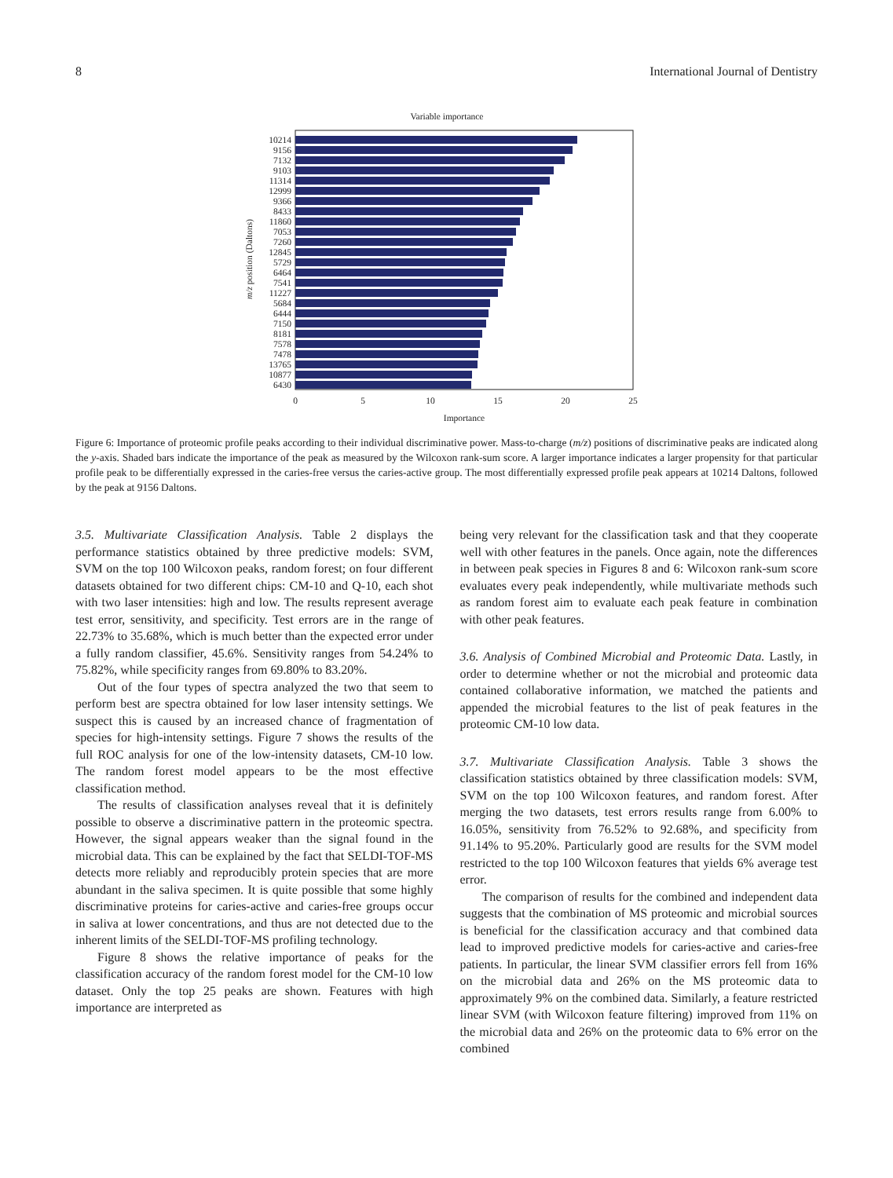8 International Journal of Dentistry
Variable importance
10214
9156
7132
9103
11314
12999
9366
8433
11860
7053
7260
12845
5729
6464
7541
11227
5684
6444
7150
8181
7578
7478
13765
10877
6430
m/z position (Daltons)
0
5
10
15
20
25
Importance
Figure 6: Importance of proteomic profile peaks according to their individual discriminative power. Mass-to-charge (m/z) positions of discriminative peaks are indicated along the y-axis. Shaded bars indicate the importance of the peak as measured by the Wilcoxon rank-sum score. A larger importance indicates a larger propensity for that particular profile peak to be differentially expressed in the caries-free versus the caries-active group. The most differentially expressed profile peak appears at 10214 Daltons, followed by the peak at 9156 Daltons.
3.5. Multivariate Classification Analysis. Table 2 displays the performance statistics obtained by three predictive models: SVM, SVM on the top 100 Wilcoxon peaks, random forest; on four different datasets obtained for two different chips: CM-10 and Q-10, each shot with two laser intensities: high and low. The results represent average test error, sensitivity, and specificity. Test errors are in the range of 22.73% to 35.68%, which is much better than the expected error under a fully random classifier, 45.6%. Sensitivity ranges from 54.24% to 75.82%, while specificity ranges from 69.80% to 83.20%.
Out of the four types of spectra analyzed the two that seem to perform best are spectra obtained for low laser intensity settings. We suspect this is caused by an increased chance of fragmentation of species for high-intensity settings. Figure 7 shows the results of the full ROC analysis for one of the low-intensity datasets, CM-10 low. The random forest model appears to be the most effective classification method.
The results of classification analyses reveal that it is definitely possible to observe a discriminative pattern in the proteomic spectra. However, the signal appears weaker than the signal found in the microbial data. This can be explained by the fact that SELDI-TOF-MS detects more reliably and reproducibly protein species that are more abundant in the saliva specimen. It is quite possible that some highly discriminative proteins for caries-active and caries-free groups occur in saliva at lower concentrations, and thus are not detected due to the inherent limits of the SELDI-TOF-MS profiling technology.
Figure 8 shows the relative importance of peaks for the classification accuracy of the random forest model for the CM-10 low dataset. Only the top 25 peaks are shown. Features with high importance are interpreted as
being very relevant for the classification task and that they cooperate well with other features in the panels. Once again, note the differences in between peak species in Figures 8 and 6: Wilcoxon rank-sum score evaluates every peak independently, while multivariate methods such as random forest aim to evaluate each peak feature in combination with other peak features.
3.6. Analysis of Combined Microbial and Proteomic Data. Lastly, in order to determine whether or not the microbial and proteomic data contained collaborative information, we matched the patients and appended the microbial features to the list of peak features in the proteomic CM-10 low data.
3.7. Multivariate Classification Analysis. Table 3 shows the classification statistics obtained by three classification models: SVM, SVM on the top 100 Wilcoxon features, and random forest. After merging the two datasets, test errors results range from 6.00% to 16.05%, sensitivity from 76.52% to 92.68%, and specificity from 91.14% to 95.20%. Particularly good are results for the SVM model restricted to the top 100 Wilcoxon features that yields 6% average test error.
The comparison of results for the combined and independent data suggests that the combination of MS proteomic and microbial sources is beneficial for the classification accuracy and that combined data lead to improved predictive models for caries-active and caries-free patients. In particular, the linear SVM classifier errors fell from 16% on the microbial data and 26% on the MS proteomic data to approximately 9% on the combined data. Similarly, a feature restricted linear SVM (with Wilcoxon feature filtering) improved from 11% on the microbial data and 26% on the proteomic data to 6% error on the combined